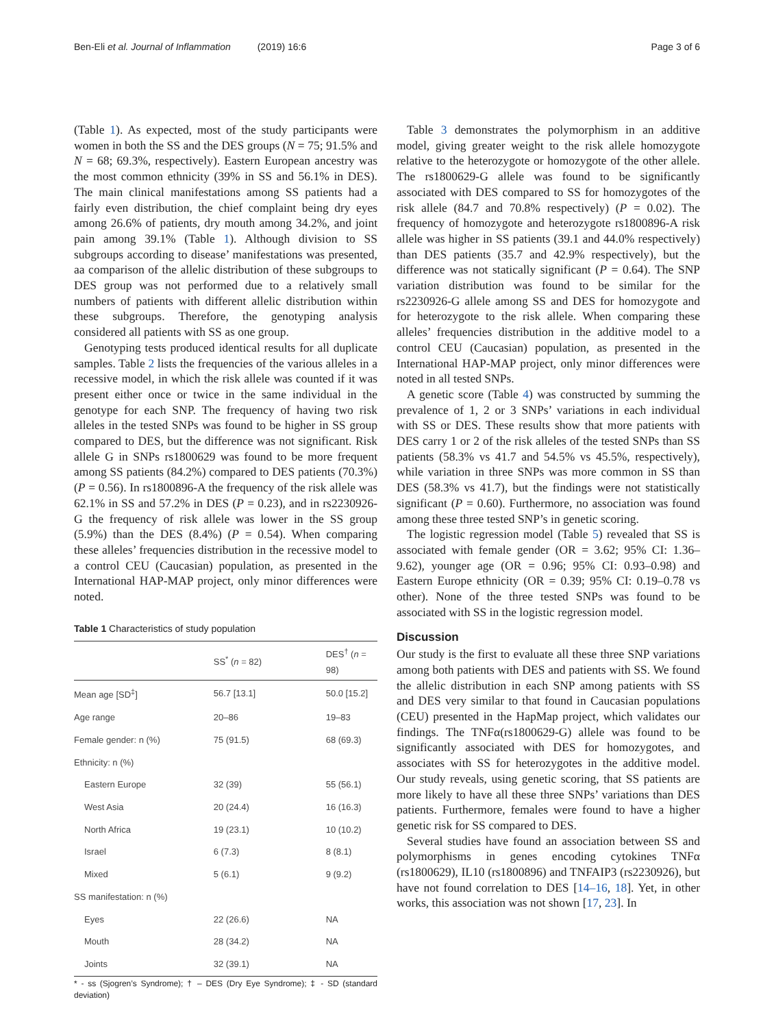Ben-Eli et al. Journal of Inflammation (2019) 16:6 Page 3 of 6
(Table 1). As expected, most of the study participants were women in both the SS and the DES groups (N = 75; 91.5% and N = 68; 69.3%, respectively). Eastern European ancestry was the most common ethnicity (39% in SS and 56.1% in DES). The main clinical manifestations among SS patients had a fairly even distribution, the chief complaint being dry eyes among 26.6% of patients, dry mouth among 34.2%, and joint pain among 39.1% (Table 1). Although division to SS subgroups according to disease’ manifestations was presented, aa comparison of the allelic distribution of these subgroups to DES group was not performed due to a relatively small numbers of patients with different allelic distribution within these subgroups. Therefore, the genotyping analysis considered all patients with SS as one group.
Genotyping tests produced identical results for all duplicate samples. Table 2 lists the frequencies of the various alleles in a recessive model, in which the risk allele was counted if it was present either once or twice in the same individual in the genotype for each SNP. The frequency of having two risk alleles in the tested SNPs was found to be higher in SS group compared to DES, but the difference was not significant. Risk allele G in SNPs rs1800629 was found to be more frequent among SS patients (84.2%) compared to DES patients (70.3%) (P = 0.56). In rs1800896-A the frequency of the risk allele was 62.1% in SS and 57.2% in DES (P = 0.23), and in rs2230926-G the frequency of risk allele was lower in the SS group (5.9%) than the DES (8.4%) (P = 0.54). When comparing these alleles’ frequencies distribution in the recessive model to a control CEU (Caucasian) population, as presented in the International HAP-MAP project, only minor differences were noted.
Table 1 Characteristics of study population
| | SS<sup>*</sup> ( n = 82) | DES<sup>†</sup> ( n = 98) |
| --- | --- | --- |
| Mean age [SD<sup>‡</sup>] | 56.7 [13.1] | 50.0 [15.2] |
| Age range | 20–86 | 19–83 |
| Female gender: n (%) | 75 (91.5) | 68 (69.3) |
| Ethnicity: n (%) | | |
| Eastern Europe | 32 (39) | 55 (56.1) |
| West Asia | 20 (24.4) | 16 (16.3) |
| North Africa | 19 (23.1) | 10 (10.2) |
| Israel | 6 (7.3) | 8 (8.1) |
| Mixed | 5 (6.1) | 9 (9.2) |
| SS manifestation: n (%) | | |
| Eyes | 22 (26.6) | NA |
| Mouth | 28 (34.2) | NA |
| Joints | 32 (39.1) | NA |
* - ss (Sjogren’s Syndrome); † – DES (Dry Eye Syndrome); ‡ - SD (standard deviation)
Table 3 demonstrates the polymorphism in an additive model, giving greater weight to the risk allele homozygote relative to the heterozygote or homozygote of the other allele. The rs1800629-G allele was found to be significantly associated with DES compared to SS for homozygotes of the risk allele (84.7 and 70.8% respectively) (P = 0.02). The frequency of homozygote and heterozygote rs1800896-A risk allele was higher in SS patients (39.1 and 44.0% respectively) than DES patients (35.7 and 42.9% respectively), but the difference was not statically significant (P = 0.64). The SNP variation distribution was found to be similar for the rs2230926-G allele among SS and DES for homozygote and for heterozygote to the risk allele. When comparing these alleles’ frequencies distribution in the additive model to a control CEU (Caucasian) population, as presented in the International HAP-MAP project, only minor differences were noted in all tested SNPs.
A genetic score (Table 4) was constructed by summing the prevalence of 1, 2 or 3 SNPs’ variations in each individual with SS or DES. These results show that more patients with DES carry 1 or 2 of the risk alleles of the tested SNPs than SS patients (58.3% vs 41.7 and 54.5% vs 45.5%, respectively), while variation in three SNPs was more common in SS than DES (58.3% vs 41.7), but the findings were not statistically significant (P = 0.60). Furthermore, no association was found among these three tested SNP’s in genetic scoring.
The logistic regression model (Table 5) revealed that SS is associated with female gender (OR = 3.62; 95% CI: 1.36–9.62), younger age (OR = 0.96; 95% CI: 0.93–0.98) and Eastern Europe ethnicity (OR = 0.39; 95% CI: 0.19–0.78 vs other). None of the three tested SNPs was found to be associated with SS in the logistic regression model.
Discussion
Our study is the first to evaluate all these three SNP variations among both patients with DES and patients with SS. We found the allelic distribution in each SNP among patients with SS and DES very similar to that found in Caucasian populations (CEU) presented in the HapMap project, which validates our findings. The TNFα(rs1800629-G) allele was found to be significantly associated with DES for homozygotes, and associates with SS for heterozygotes in the additive model. Our study reveals, using genetic scoring, that SS patients are more likely to have all these three SNPs’ variations than DES patients. Furthermore, females were found to have a higher genetic risk for SS compared to DES.
Several studies have found an association between SS and polymorphisms in genes encoding cytokines TNFα (rs1800629), IL10 (rs1800896) and TNFAIP3 (rs2230926), but have not found correlation to DES [14–16, 18]. Yet, in other works, this association was not shown [17, 23]. In